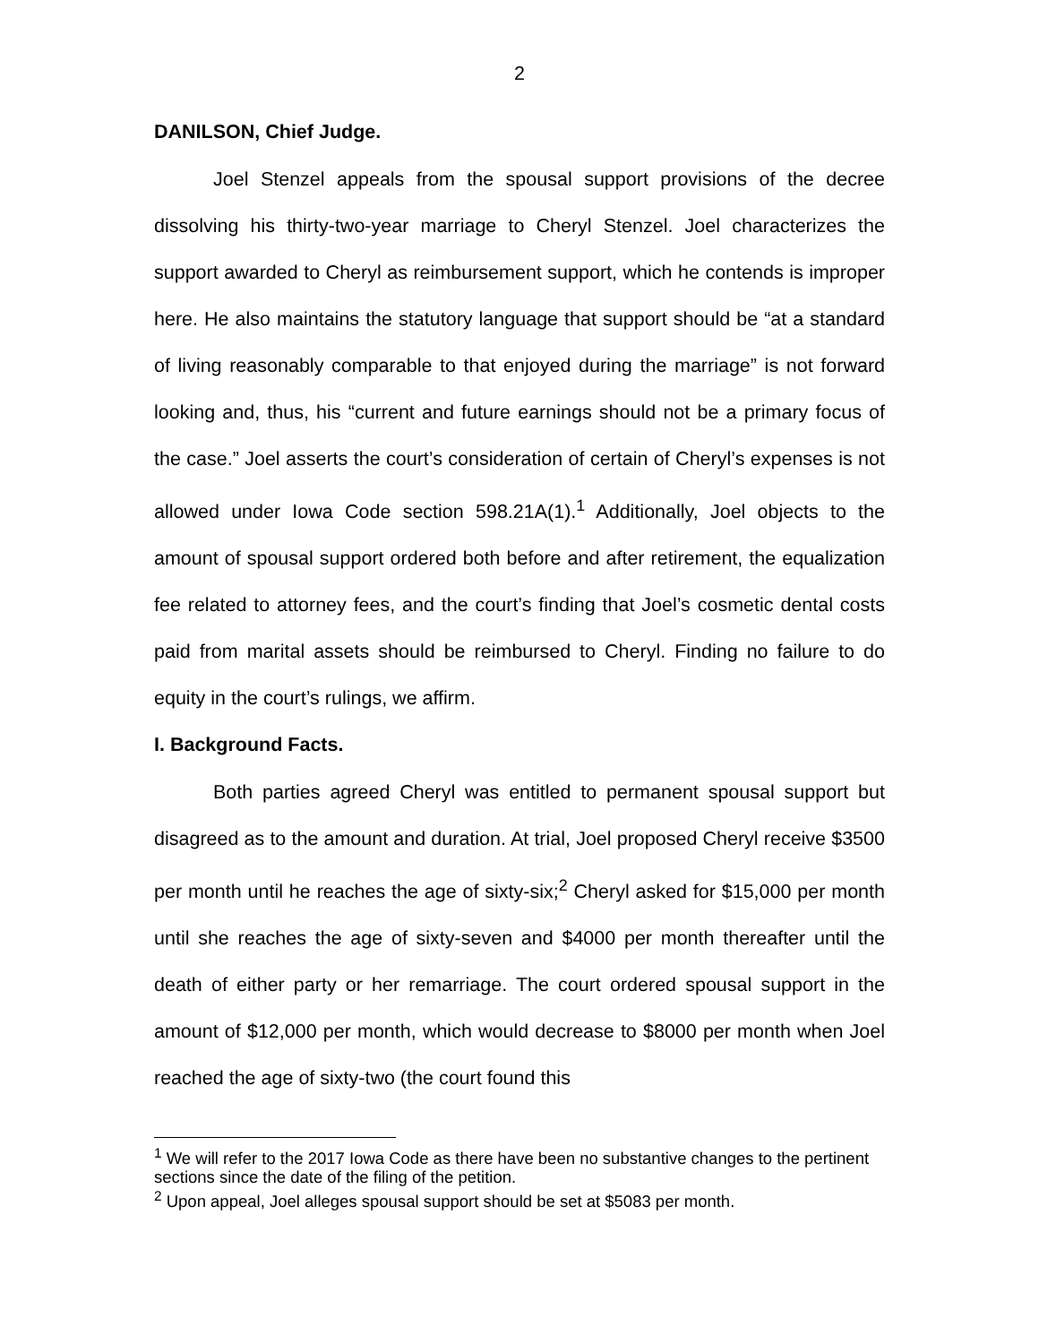2
DANILSON, Chief Judge.
Joel Stenzel appeals from the spousal support provisions of the decree dissolving his thirty-two-year marriage to Cheryl Stenzel. Joel characterizes the support awarded to Cheryl as reimbursement support, which he contends is improper here. He also maintains the statutory language that support should be “at a standard of living reasonably comparable to that enjoyed during the marriage” is not forward looking and, thus, his “current and future earnings should not be a primary focus of the case.” Joel asserts the court’s consideration of certain of Cheryl’s expenses is not allowed under Iowa Code section 598.21A(1).<sup>1</sup> Additionally, Joel objects to the amount of spousal support ordered both before and after retirement, the equalization fee related to attorney fees, and the court’s finding that Joel’s cosmetic dental costs paid from marital assets should be reimbursed to Cheryl. Finding no failure to do equity in the court’s rulings, we affirm.
I. Background Facts.
Both parties agreed Cheryl was entitled to permanent spousal support but disagreed as to the amount and duration. At trial, Joel proposed Cheryl receive $3500 per month until he reaches the age of sixty-six;<sup>2</sup> Cheryl asked for $15,000 per month until she reaches the age of sixty-seven and $4000 per month thereafter until the death of either party or her remarriage. The court ordered spousal support in the amount of $12,000 per month, which would decrease to $8000 per month when Joel reached the age of sixty-two (the court found this
<sup>1</sup> We will refer to the 2017 Iowa Code as there have been no substantive changes to the pertinent sections since the date of the filing of the petition.
<sup>2</sup> Upon appeal, Joel alleges spousal support should be set at $5083 per month.